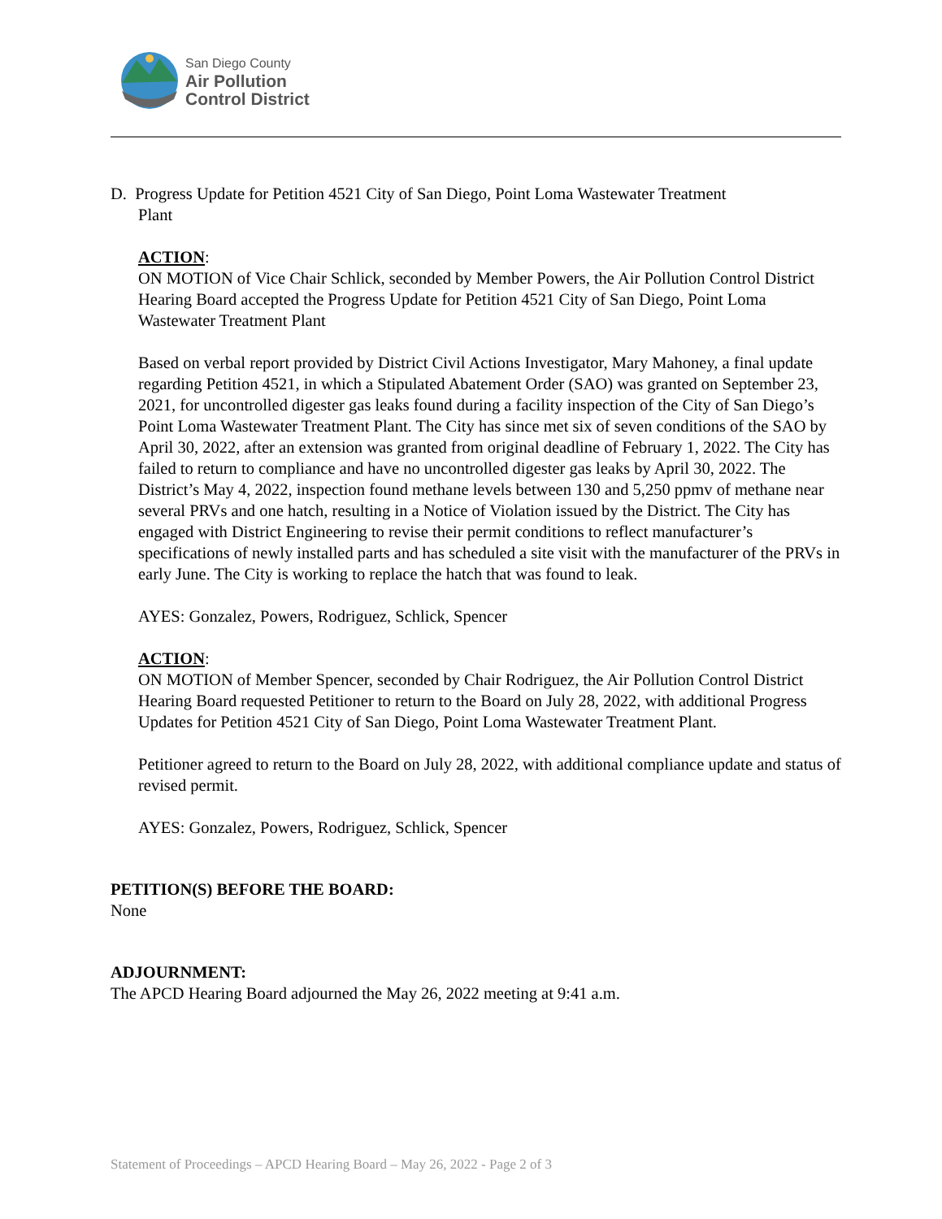San Diego County
Air Pollution
Control District
D. Progress Update for Petition 4521 City of San Diego, Point Loma Wastewater Treatment
Plant
ACTION:
ON MOTION of Vice Chair Schlick, seconded by Member Powers, the Air Pollution Control District Hearing Board accepted the Progress Update for Petition 4521 City of San Diego, Point Loma Wastewater Treatment Plant
Based on verbal report provided by District Civil Actions Investigator, Mary Mahoney, a final update regarding Petition 4521, in which a Stipulated Abatement Order (SAO) was granted on September 23, 2021, for uncontrolled digester gas leaks found during a facility inspection of the City of San Diego’s Point Loma Wastewater Treatment Plant. The City has since met six of seven conditions of the SAO by April 30, 2022, after an extension was granted from original deadline of February 1, 2022. The City has failed to return to compliance and have no uncontrolled digester gas leaks by April 30, 2022. The District’s May 4, 2022, inspection found methane levels between 130 and 5,250 ppmv of methane near several PRVs and one hatch, resulting in a Notice of Violation issued by the District. The City has engaged with District Engineering to revise their permit conditions to reflect manufacturer’s specifications of newly installed parts and has scheduled a site visit with the manufacturer of the PRVs in early June. The City is working to replace the hatch that was found to leak.
AYES: Gonzalez, Powers, Rodriguez, Schlick, Spencer
ACTION:
ON MOTION of Member Spencer, seconded by Chair Rodriguez, the Air Pollution Control District Hearing Board requested Petitioner to return to the Board on July 28, 2022, with additional Progress Updates for Petition 4521 City of San Diego, Point Loma Wastewater Treatment Plant.
Petitioner agreed to return to the Board on July 28, 2022, with additional compliance update and status of revised permit.
AYES: Gonzalez, Powers, Rodriguez, Schlick, Spencer
PETITION(S) BEFORE THE BOARD:
None
ADJOURNMENT:
The APCD Hearing Board adjourned the May 26, 2022 meeting at 9:41 a.m.
Statement of Proceedings – APCD Hearing Board – May 26, 2022 - Page 2 of 3